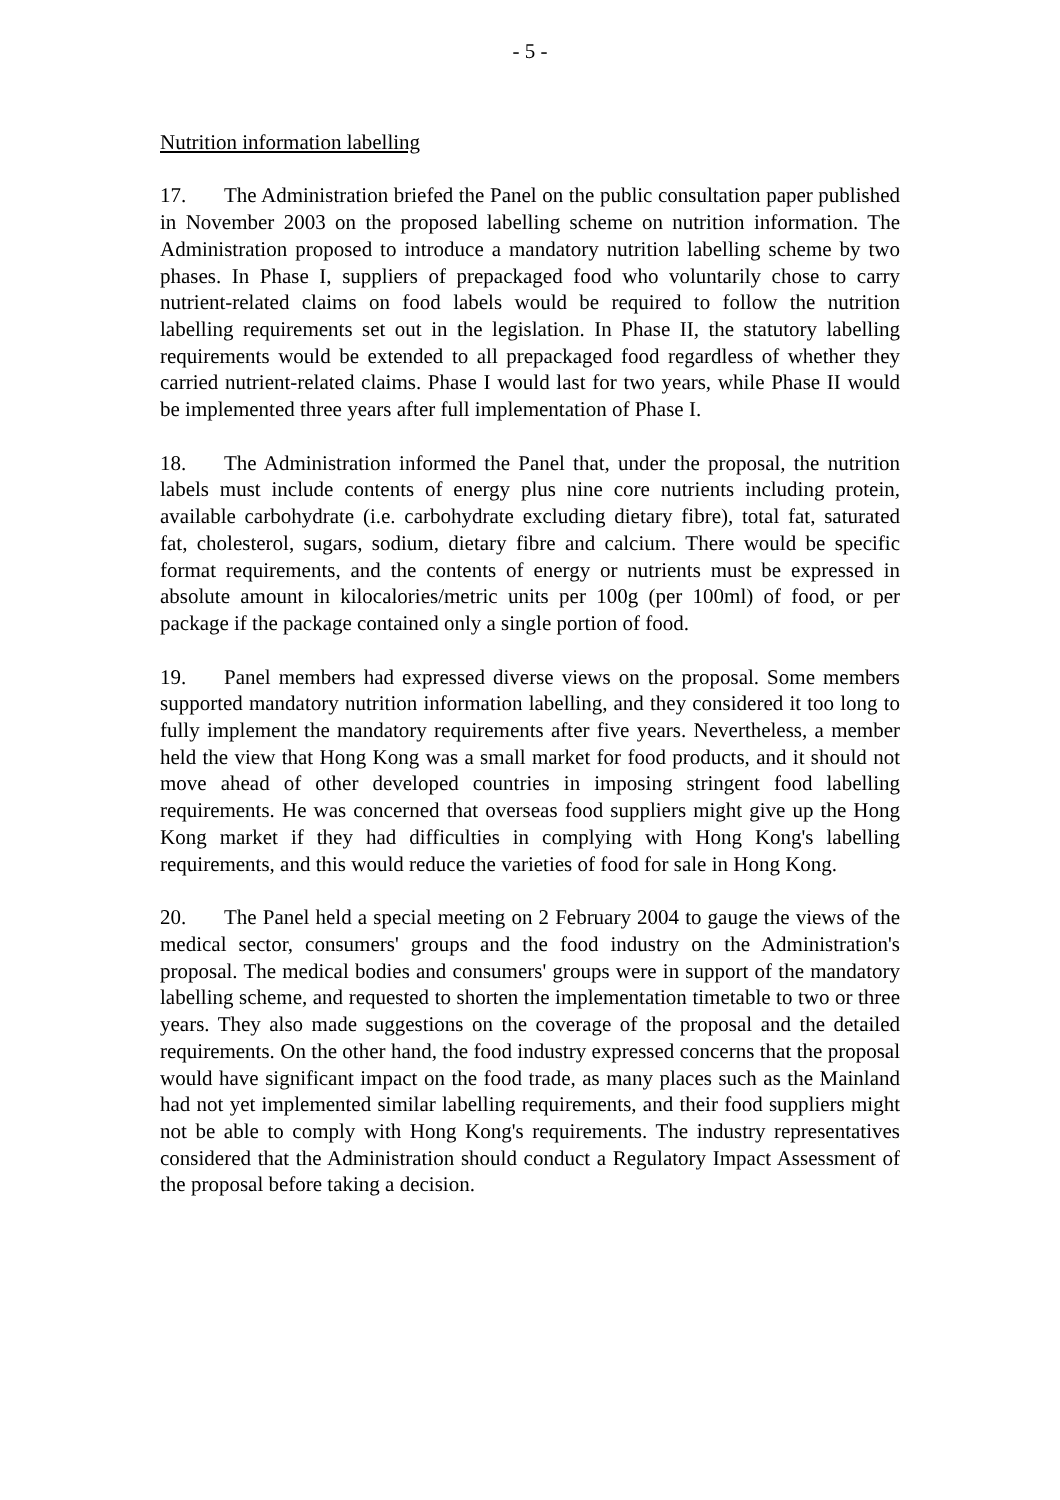- 5 -
Nutrition information labelling
17. The Administration briefed the Panel on the public consultation paper published in November 2003 on the proposed labelling scheme on nutrition information. The Administration proposed to introduce a mandatory nutrition labelling scheme by two phases. In Phase I, suppliers of prepackaged food who voluntarily chose to carry nutrient-related claims on food labels would be required to follow the nutrition labelling requirements set out in the legislation. In Phase II, the statutory labelling requirements would be extended to all prepackaged food regardless of whether they carried nutrient-related claims. Phase I would last for two years, while Phase II would be implemented three years after full implementation of Phase I.
18. The Administration informed the Panel that, under the proposal, the nutrition labels must include contents of energy plus nine core nutrients including protein, available carbohydrate (i.e. carbohydrate excluding dietary fibre), total fat, saturated fat, cholesterol, sugars, sodium, dietary fibre and calcium. There would be specific format requirements, and the contents of energy or nutrients must be expressed in absolute amount in kilocalories/metric units per 100g (per 100ml) of food, or per package if the package contained only a single portion of food.
19. Panel members had expressed diverse views on the proposal. Some members supported mandatory nutrition information labelling, and they considered it too long to fully implement the mandatory requirements after five years. Nevertheless, a member held the view that Hong Kong was a small market for food products, and it should not move ahead of other developed countries in imposing stringent food labelling requirements. He was concerned that overseas food suppliers might give up the Hong Kong market if they had difficulties in complying with Hong Kong's labelling requirements, and this would reduce the varieties of food for sale in Hong Kong.
20. The Panel held a special meeting on 2 February 2004 to gauge the views of the medical sector, consumers' groups and the food industry on the Administration's proposal. The medical bodies and consumers' groups were in support of the mandatory labelling scheme, and requested to shorten the implementation timetable to two or three years. They also made suggestions on the coverage of the proposal and the detailed requirements. On the other hand, the food industry expressed concerns that the proposal would have significant impact on the food trade, as many places such as the Mainland had not yet implemented similar labelling requirements, and their food suppliers might not be able to comply with Hong Kong's requirements. The industry representatives considered that the Administration should conduct a Regulatory Impact Assessment of the proposal before taking a decision.